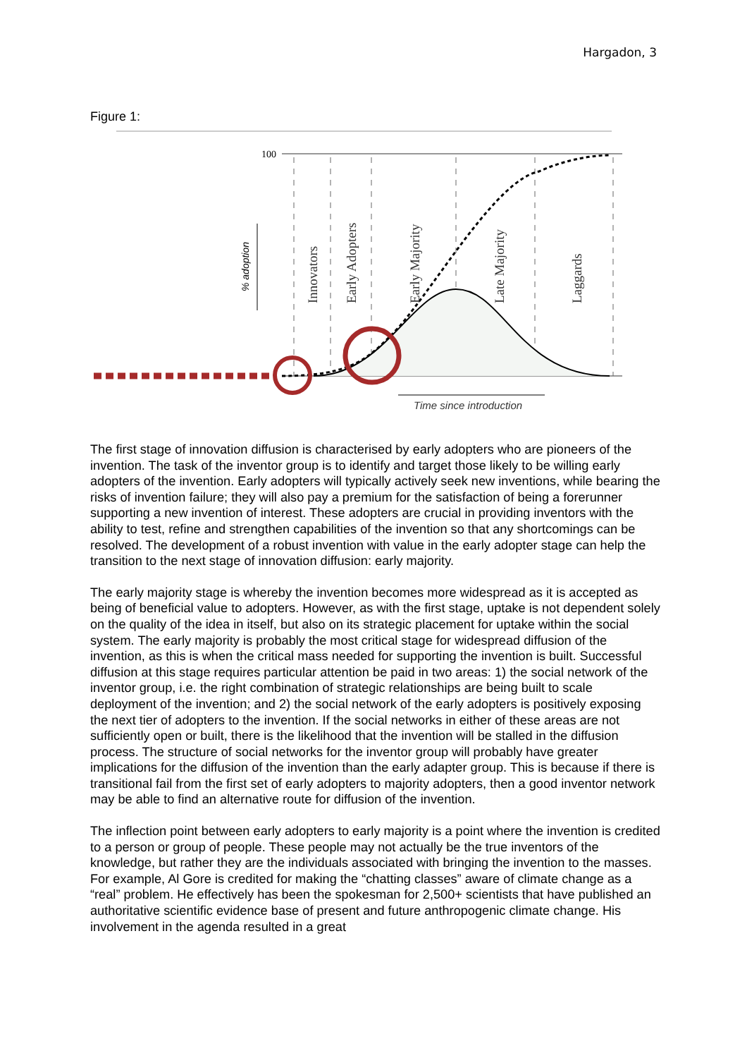Hargadon, 3
Figure 1:
100
Innovators
Early Adopters
Early Majority
Late Majority
Laggards
% adoption
Time since introduction
The first stage of innovation diffusion is characterised by early adopters who are pioneers of the invention. The task of the inventor group is to identify and target those likely to be willing early adopters of the invention. Early adopters will typically actively seek new inventions, while bearing the risks of invention failure; they will also pay a premium for the satisfaction of being a forerunner supporting a new invention of interest. These adopters are crucial in providing inventors with the ability to test, refine and strengthen capabilities of the invention so that any shortcomings can be resolved. The development of a robust invention with value in the early adopter stage can help the transition to the next stage of innovation diffusion: early majority.
The early majority stage is whereby the invention becomes more widespread as it is accepted as being of beneficial value to adopters. However, as with the first stage, uptake is not dependent solely on the quality of the idea in itself, but also on its strategic placement for uptake within the social system. The early majority is probably the most critical stage for widespread diffusion of the invention, as this is when the critical mass needed for supporting the invention is built. Successful diffusion at this stage requires particular attention be paid in two areas: 1) the social network of the inventor group, i.e. the right combination of strategic relationships are being built to scale deployment of the invention; and 2) the social network of the early adopters is positively exposing the next tier of adopters to the invention. If the social networks in either of these areas are not sufficiently open or built, there is the likelihood that the invention will be stalled in the diffusion process. The structure of social networks for the inventor group will probably have greater implications for the diffusion of the invention than the early adapter group. This is because if there is transitional fail from the first set of early adopters to majority adopters, then a good inventor network may be able to find an alternative route for diffusion of the invention.
The inflection point between early adopters to early majority is a point where the invention is credited to a person or group of people. These people may not actually be the true inventors of the knowledge, but rather they are the individuals associated with bringing the invention to the masses. For example, Al Gore is credited for making the “chatting classes” aware of climate change as a “real” problem. He effectively has been the spokesman for 2,500+ scientists that have published an authoritative scientific evidence base of present and future anthropogenic climate change. His involvement in the agenda resulted in a great